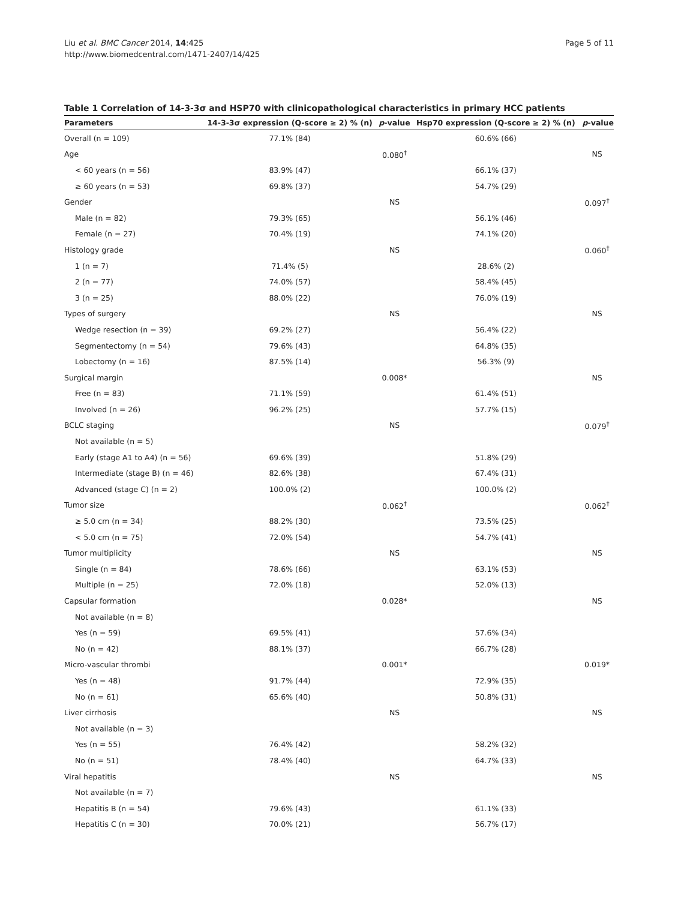Liu et al. BMC Cancer 2014, 14:425
http://www.biomedcentral.com/1471-2407/14/425
Page 5 of 11
Table 1 Correlation of 14-3-3σ and HSP70 with clinicopathological characteristics in primary HCC patients
| Parameters | 14-3-3σ expression (Q-score ≥ 2) % (n) | p -value | Hsp70 expression (Q-score ≥ 2) % (n) | p -value |
| --- | --- | --- | --- | --- |
| Overall (n = 109) | 77.1% (84) | | 60.6% (66) | |
| Age | | 0.080<sup>†</sup> | | NS |
| < 60 years (n = 56) | 83.9% (47) | | 66.1% (37) | |
| ≥ 60 years (n = 53) | 69.8% (37) | | 54.7% (29) | |
| Gender | | NS | | 0.097<sup>†</sup> |
| Male (n = 82) | 79.3% (65) | | 56.1% (46) | |
| Female (n = 27) | 70.4% (19) | | 74.1% (20) | |
| Histology grade | | NS | | 0.060<sup>†</sup> |
| 1 (n = 7) | 71.4% (5) | | 28.6% (2) | |
| 2 (n = 77) | 74.0% (57) | | 58.4% (45) | |
| 3 (n = 25) | 88.0% (22) | | 76.0% (19) | |
| Types of surgery | | NS | | NS |
| Wedge resection (n = 39) | 69.2% (27) | | 56.4% (22) | |
| Segmentectomy (n = 54) | 79.6% (43) | | 64.8% (35) | |
| Lobectomy (n = 16) | 87.5% (14) | | 56.3% (9) | |
| Surgical margin | | 0.008* | | NS |
| Free (n = 83) | 71.1% (59) | | 61.4% (51) | |
| Involved (n = 26) | 96.2% (25) | | 57.7% (15) | |
| BCLC staging | | NS | | 0.079<sup>†</sup> |
| Not available (n = 5) | | | | |
| Early (stage A1 to A4) (n = 56) | 69.6% (39) | | 51.8% (29) | |
| Intermediate (stage B) (n = 46) | 82.6% (38) | | 67.4% (31) | |
| Advanced (stage C) (n = 2) | 100.0% (2) | | 100.0% (2) | |
| Tumor size | | 0.062<sup>†</sup> | | 0.062<sup>†</sup> |
| ≥ 5.0 cm (n = 34) | 88.2% (30) | | 73.5% (25) | |
| < 5.0 cm (n = 75) | 72.0% (54) | | 54.7% (41) | |
| Tumor multiplicity | | NS | | NS |
| Single (n = 84) | 78.6% (66) | | 63.1% (53) | |
| Multiple (n = 25) | 72.0% (18) | | 52.0% (13) | |
| Capsular formation | | 0.028* | | NS |
| Not available (n = 8) | | | | |
| Yes (n = 59) | 69.5% (41) | | 57.6% (34) | |
| No (n = 42) | 88.1% (37) | | 66.7% (28) | |
| Micro-vascular thrombi | | 0.001* | | 0.019* |
| Yes (n = 48) | 91.7% (44) | | 72.9% (35) | |
| No (n = 61) | 65.6% (40) | | 50.8% (31) | |
| Liver cirrhosis | | NS | | NS |
| Not available (n = 3) | | | | |
| Yes (n = 55) | 76.4% (42) | | 58.2% (32) | |
| No (n = 51) | 78.4% (40) | | 64.7% (33) | |
| Viral hepatitis | | NS | | NS |
| Not available (n = 7) | | | | |
| Hepatitis B (n = 54) | 79.6% (43) | | 61.1% (33) | |
| Hepatitis C (n = 30) | 70.0% (21) | | 56.7% (17) | |